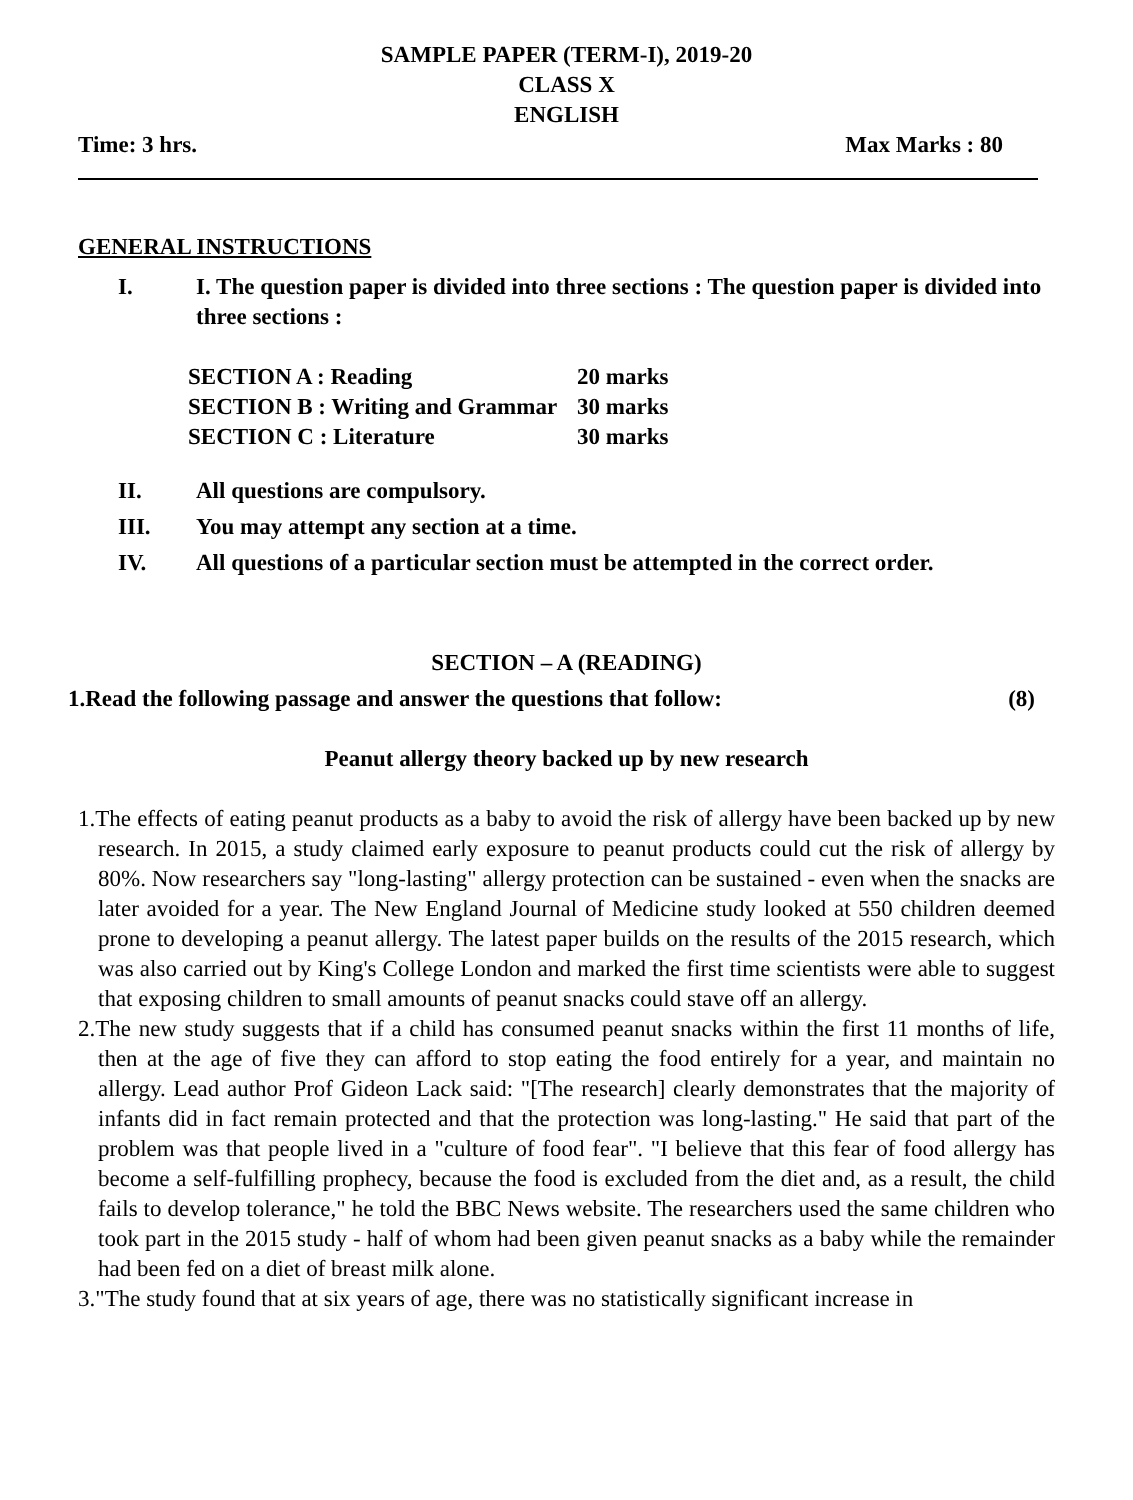SAMPLE PAPER (TERM-I), 2019-20
CLASS X
ENGLISH
Time: 3 hrs. Max Marks : 80
GENERAL INSTRUCTIONS
I. I. The question paper is divided into three sections : The question paper is divided into three sections :
| SECTION A : Reading | 20 marks |
| SECTION B : Writing and Grammar | 30 marks |
| SECTION C : Literature | 30 marks |
II. All questions are compulsory.
III. You may attempt any section at a time.
IV. All questions of a particular section must be attempted in the correct order.
SECTION – A (READING)
1.Read the following passage and answer the questions that follow: (8)
Peanut allergy theory backed up by new research
1.The effects of eating peanut products as a baby to avoid the risk of allergy have been backed up by new research. In 2015, a study claimed early exposure to peanut products could cut the risk of allergy by 80%. Now researchers say "long-lasting" allergy protection can be sustained - even when the snacks are later avoided for a year. The New England Journal of Medicine study looked at 550 children deemed prone to developing a peanut allergy. The latest paper builds on the results of the 2015 research, which was also carried out by King's College London and marked the first time scientists were able to suggest that exposing children to small amounts of peanut snacks could stave off an allergy.
2.The new study suggests that if a child has consumed peanut snacks within the first 11 months of life, then at the age of five they can afford to stop eating the food entirely for a year, and maintain no allergy. Lead author Prof Gideon Lack said: "[The research] clearly demonstrates that the majority of infants did in fact remain protected and that the protection was long-lasting." He said that part of the problem was that people lived in a "culture of food fear". "I believe that this fear of food allergy has become a self-fulfilling prophecy, because the food is excluded from the diet and, as a result, the child fails to develop tolerance," he told the BBC News website. The researchers used the same children who took part in the 2015 study - half of whom had been given peanut snacks as a baby while the remainder had been fed on a diet of breast milk alone.
3."The study found that at six years of age, there was no statistically significant increase in